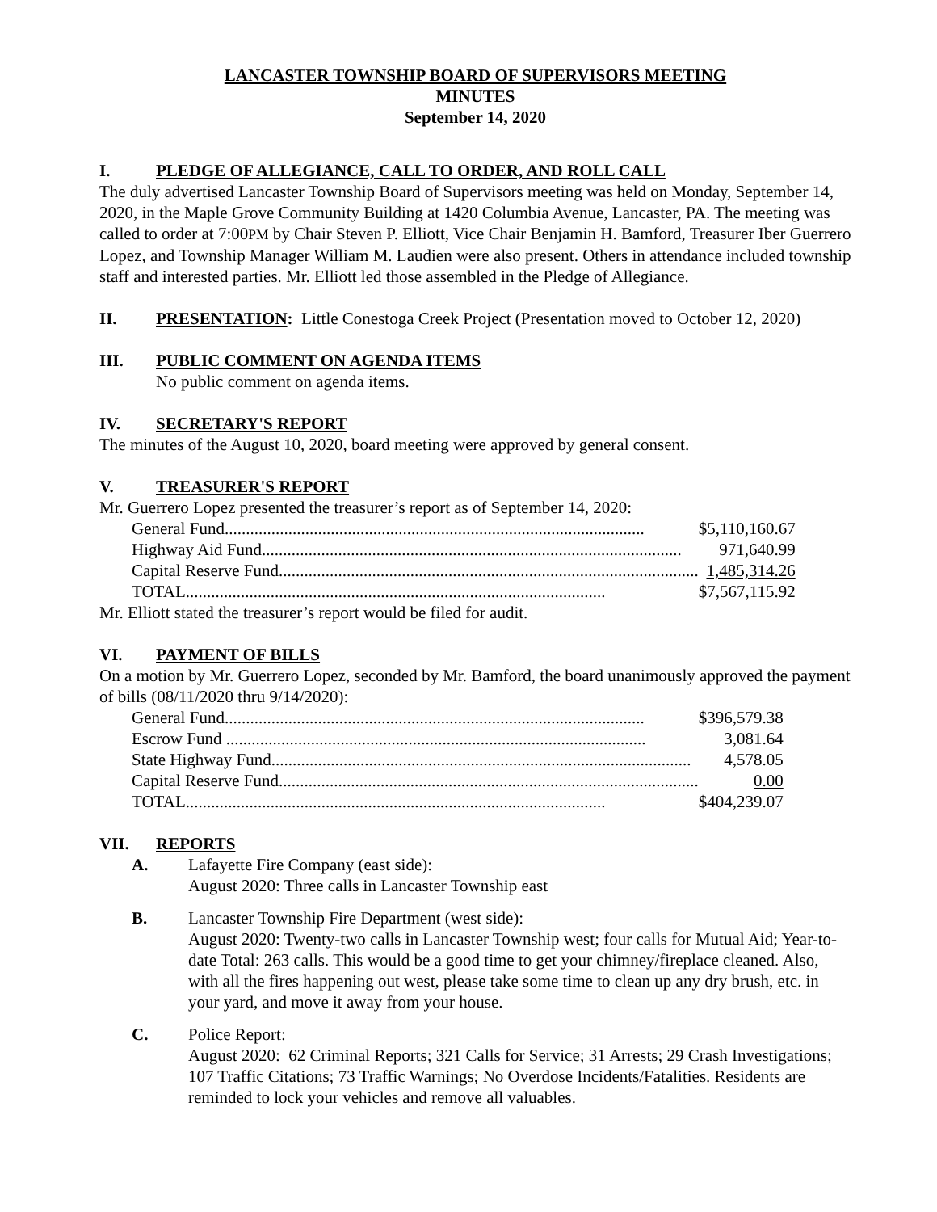LANCASTER TOWNSHIP BOARD OF SUPERVISORS MEETING
MINUTES
September 14, 2020
I. PLEDGE OF ALLEGIANCE, CALL TO ORDER, AND ROLL CALL
The duly advertised Lancaster Township Board of Supervisors meeting was held on Monday, September 14, 2020, in the Maple Grove Community Building at 1420 Columbia Avenue, Lancaster, PA. The meeting was called to order at 7:00PM by Chair Steven P. Elliott, Vice Chair Benjamin H. Bamford, Treasurer Iber Guerrero Lopez, and Township Manager William M. Laudien were also present. Others in attendance included township staff and interested parties. Mr. Elliott led those assembled in the Pledge of Allegiance.
II. PRESENTATION: Little Conestoga Creek Project (Presentation moved to October 12, 2020)
III. PUBLIC COMMENT ON AGENDA ITEMS
No public comment on agenda items.
IV. SECRETARY'S REPORT
The minutes of the August 10, 2020, board meeting were approved by general consent.
V. TREASURER'S REPORT
Mr. Guerrero Lopez presented the treasurer’s report as of September 14, 2020:
| General Fund................................................................................................... | $5,110,160.67 |
| Highway Aid Fund................................................................................................... | 971,640.99 |
| Capital Reserve Fund................................................................................................... | 1,485,314.26 |
| TOTAL................................................................................................... | $7,567,115.92 |
Mr. Elliott stated the treasurer’s report would be filed for audit.
VI. PAYMENT OF BILLS
On a motion by Mr. Guerrero Lopez, seconded by Mr. Bamford, the board unanimously approved the payment of bills (08/11/2020 thru 9/14/2020):
| General Fund................................................................................................... | $396,579.38 |
| Escrow Fund ................................................................................................... | 3,081.64 |
| State Highway Fund................................................................................................... | 4,578.05 |
| Capital Reserve Fund................................................................................................... | 0.00 |
| TOTAL................................................................................................... | $404,239.07 |
VII. REPORTS
A. Lafayette Fire Company (east side):
August 2020: Three calls in Lancaster Township east
B. Lancaster Township Fire Department (west side):
August 2020: Twenty-two calls in Lancaster Township west; four calls for Mutual Aid; Year-to-date Total: 263 calls. This would be a good time to get your chimney/fireplace cleaned. Also, with all the fires happening out west, please take some time to clean up any dry brush, etc. in your yard, and move it away from your house.
C. Police Report:
August 2020: 62 Criminal Reports; 321 Calls for Service; 31 Arrests; 29 Crash Investigations; 107 Traffic Citations; 73 Traffic Warnings; No Overdose Incidents/Fatalities. Residents are reminded to lock your vehicles and remove all valuables.